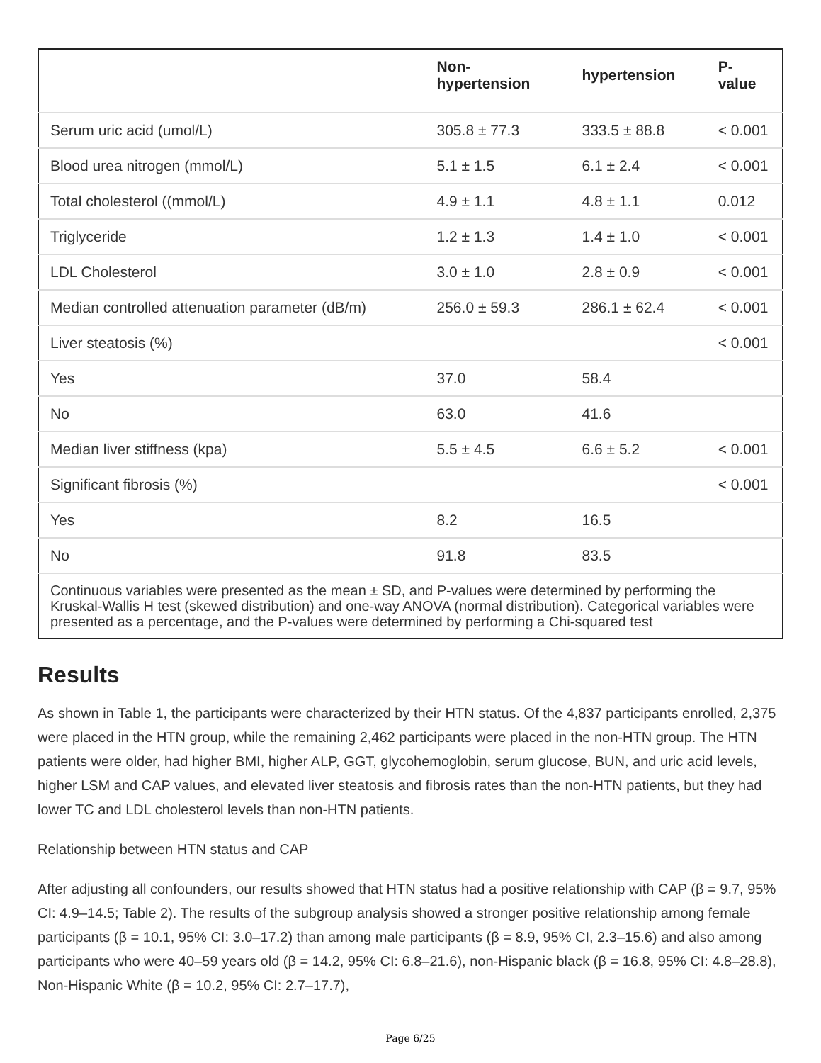| | Non-hypertension | hypertension | P-value |
| --- | --- | --- | --- |
| Serum uric acid (umol/L) | 305.8 ± 77.3 | 333.5 ± 88.8 | < 0.001 |
| Blood urea nitrogen (mmol/L) | 5.1 ± 1.5 | 6.1 ± 2.4 | < 0.001 |
| Total cholesterol ((mmol/L) | 4.9 ± 1.1 | 4.8 ± 1.1 | 0.012 |
| Triglyceride | 1.2 ± 1.3 | 1.4 ± 1.0 | < 0.001 |
| LDL Cholesterol | 3.0 ± 1.0 | 2.8 ± 0.9 | < 0.001 |
| Median controlled attenuation parameter (dB/m) | 256.0 ± 59.3 | 286.1 ± 62.4 | < 0.001 |
| Liver steatosis (%) | | | < 0.001 |
| Yes | 37.0 | 58.4 | |
| No | 63.0 | 41.6 | |
| Median liver stiffness (kpa) | 5.5 ± 4.5 | 6.6 ± 5.2 | < 0.001 |
| Significant fibrosis (%) | | | < 0.001 |
| Yes | 8.2 | 16.5 | |
| No | 91.8 | 83.5 | |
| Continuous variables were presented as the mean ± SD, and P-values were determined by performing the Kruskal-Wallis H test (skewed distribution) and one-way ANOVA (normal distribution). Categorical variables were presented as a percentage, and the P-values were determined by performing a Chi-squared test | | | |
Results
As shown in Table 1, the participants were characterized by their HTN status. Of the 4,837 participants enrolled, 2,375 were placed in the HTN group, while the remaining 2,462 participants were placed in the non-HTN group. The HTN patients were older, had higher BMI, higher ALP, GGT, glycohemoglobin, serum glucose, BUN, and uric acid levels, higher LSM and CAP values, and elevated liver steatosis and fibrosis rates than the non-HTN patients, but they had lower TC and LDL cholesterol levels than non-HTN patients.
Relationship between HTN status and CAP
After adjusting all confounders, our results showed that HTN status had a positive relationship with CAP (β = 9.7, 95% CI: 4.9–14.5; Table 2). The results of the subgroup analysis showed a stronger positive relationship among female participants (β = 10.1, 95% CI: 3.0–17.2) than among male participants (β = 8.9, 95% CI, 2.3–15.6) and also among participants who were 40–59 years old (β = 14.2, 95% CI: 6.8–21.6), non-Hispanic black (β = 16.8, 95% CI: 4.8–28.8), Non-Hispanic White (β = 10.2, 95% CI: 2.7–17.7),
Page 6/25